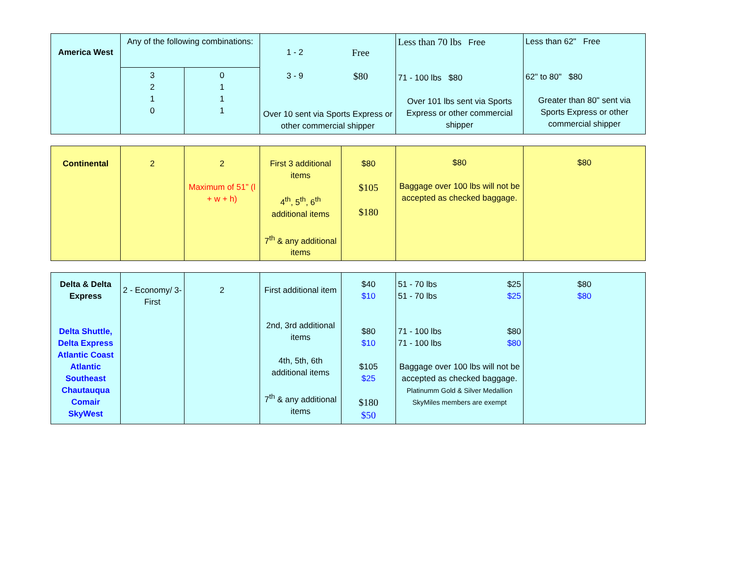| America West | Any of the following combinations: | | / 1 - 2 / Free / / 3 - 9 / $80 / Over 10 sent via Sports Express or other commercial shipper | Less than 70 lbs Free 71 - 100 lbs $80 Over 101 lbs sent via Sports Express or other commercial shipper | Less than 62" Free 62" to 80" $80 Greater than 80" sent via Sports Express or other commercial shipper |
| | 3 2 1 0 | 0 1 1 1 | | | |
| Continental | 2 | 2 Maximum of 51” (l + w + h) | First 3 additional items 4<sup>th</sup>, 5<sup>th</sup>, 6<sup>th</sup> additional items 7<sup>th</sup> & any additional items | $80 $105 $180 | $80 Baggage over 100 lbs will not be accepted as checked baggage. | $80 |
| Delta & Delta Express Delta Shuttle, Delta Express Atlantic Coast Atlantic Southeast Chautauqua Comair SkyWest | 2 - Economy/ 3- First | 2 | First additional item 2nd, 3rd additional items 4th, 5th, 6th additional items 7<sup>th</sup> & any additional items | $40 $10 $80 $10 $105 $25 $180 $50 | 51 - 70 lbs $25 51 - 70 lbs $25 71 - 100 lbs $80 71 - 100 lbs $80 Baggage over 100 lbs will not be accepted as checked baggage. Platinumm Gold & Silver Medallion SkyMiles members are exempt | $80 $80 |